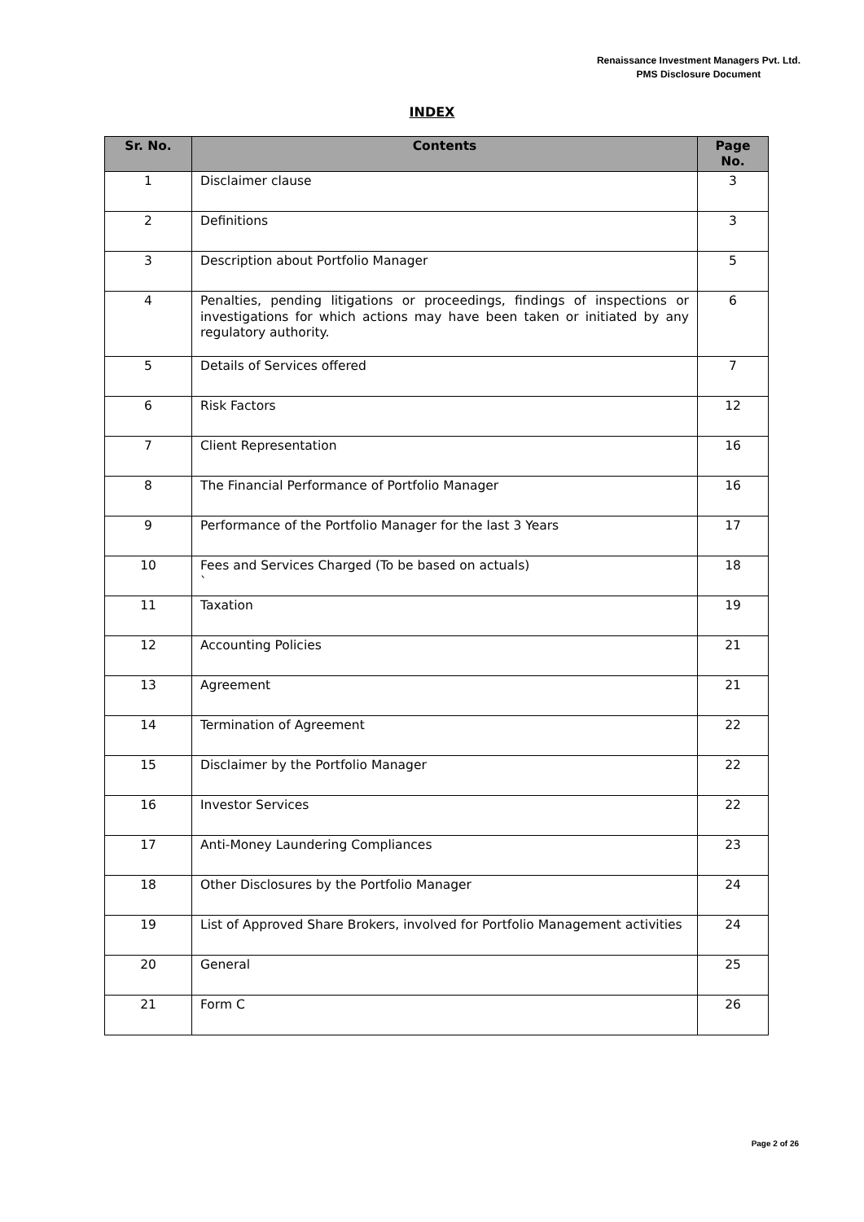Renaissance Investment Managers Pvt. Ltd.
PMS Disclosure Document
INDEX
| Sr. No. | Contents | Page No. |
| --- | --- | --- |
| 1 | Disclaimer clause | 3 |
| 2 | Definitions | 3 |
| 3 | Description about Portfolio Manager | 5 |
| 4 | Penalties, pending litigations or proceedings, findings of inspections or investigations for which actions may have been taken or initiated by any regulatory authority. | 6 |
| 5 | Details of Services offered | 7 |
| 6 | Risk Factors | 12 |
| 7 | Client Representation | 16 |
| 8 | The Financial Performance of Portfolio Manager | 16 |
| 9 | Performance of the Portfolio Manager for the last 3 Years | 17 |
| 10 | Fees and Services Charged (To be based on actuals) ` | 18 |
| 11 | Taxation | 19 |
| 12 | Accounting Policies | 21 |
| 13 | Agreement | 21 |
| 14 | Termination of Agreement | 22 |
| 15 | Disclaimer by the Portfolio Manager | 22 |
| 16 | Investor Services | 22 |
| 17 | Anti-Money Laundering Compliances | 23 |
| 18 | Other Disclosures by the Portfolio Manager | 24 |
| 19 | List of Approved Share Brokers, involved for Portfolio Management activities | 24 |
| 20 | General | 25 |
| 21 | Form C | 26 |
Page 2 of 26